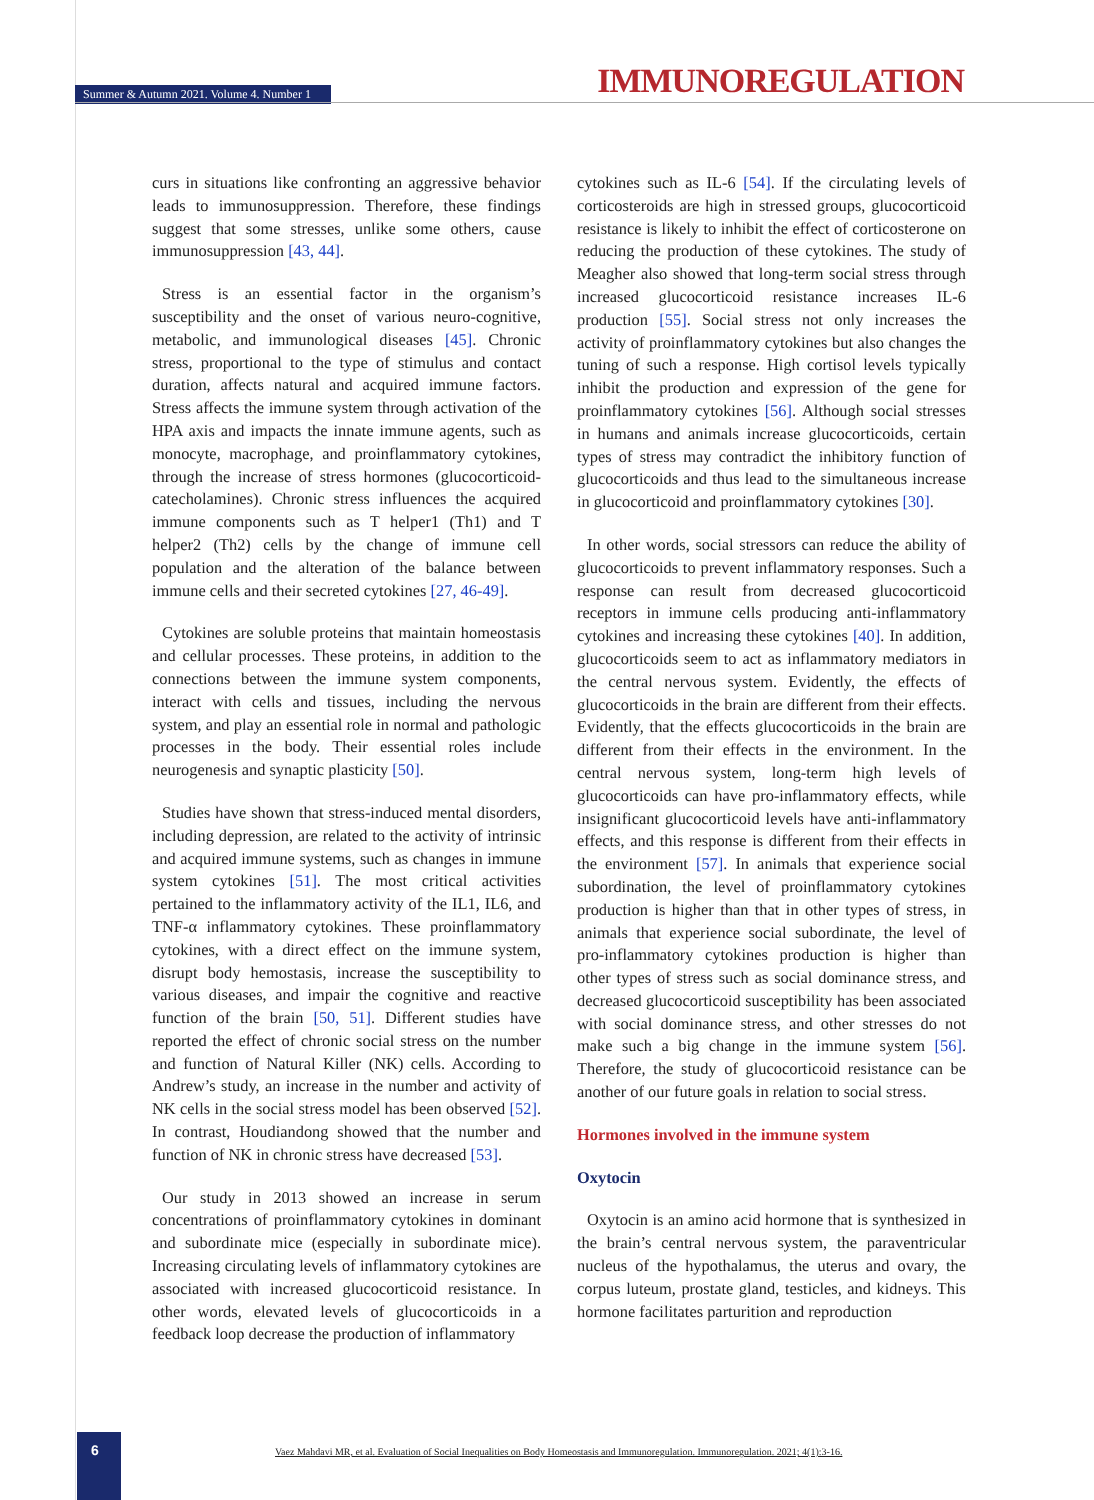Summer & Autumn 2021. Volume 4. Number 1
IMMUNOREGULATION
curs in situations like confronting an aggressive behavior leads to immunosuppression. Therefore, these findings suggest that some stresses, unlike some others, cause immunosuppression [43, 44].
Stress is an essential factor in the organism’s susceptibility and the onset of various neuro-cognitive, metabolic, and immunological diseases [45]. Chronic stress, proportional to the type of stimulus and contact duration, affects natural and acquired immune factors. Stress affects the immune system through activation of the HPA axis and impacts the innate immune agents, such as monocyte, macrophage, and proinflammatory cytokines, through the increase of stress hormones (glucocorticoid-catecholamines). Chronic stress influences the acquired immune components such as T helper1 (Th1) and T helper2 (Th2) cells by the change of immune cell population and the alteration of the balance between immune cells and their secreted cytokines [27, 46-49].
Cytokines are soluble proteins that maintain homeostasis and cellular processes. These proteins, in addition to the connections between the immune system components, interact with cells and tissues, including the nervous system, and play an essential role in normal and pathologic processes in the body. Their essential roles include neurogenesis and synaptic plasticity [50].
Studies have shown that stress-induced mental disorders, including depression, are related to the activity of intrinsic and acquired immune systems, such as changes in immune system cytokines [51]. The most critical activities pertained to the inflammatory activity of the IL1, IL6, and TNF-α inflammatory cytokines. These proinflammatory cytokines, with a direct effect on the immune system, disrupt body hemostasis, increase the susceptibility to various diseases, and impair the cognitive and reactive function of the brain [50, 51]. Different studies have reported the effect of chronic social stress on the number and function of Natural Killer (NK) cells. According to Andrew’s study, an increase in the number and activity of NK cells in the social stress model has been observed [52]. In contrast, Houdiandong showed that the number and function of NK in chronic stress have decreased [53].
Our study in 2013 showed an increase in serum concentrations of proinflammatory cytokines in dominant and subordinate mice (especially in subordinate mice). Increasing circulating levels of inflammatory cytokines are associated with increased glucocorticoid resistance. In other words, elevated levels of glucocorticoids in a feedback loop decrease the production of inflammatory
cytokines such as IL-6 [54]. If the circulating levels of corticosteroids are high in stressed groups, glucocorticoid resistance is likely to inhibit the effect of corticosterone on reducing the production of these cytokines. The study of Meagher also showed that long-term social stress through increased glucocorticoid resistance increases IL-6 production [55]. Social stress not only increases the activity of proinflammatory cytokines but also changes the tuning of such a response. High cortisol levels typically inhibit the production and expression of the gene for proinflammatory cytokines [56]. Although social stresses in humans and animals increase glucocorticoids, certain types of stress may contradict the inhibitory function of glucocorticoids and thus lead to the simultaneous increase in glucocorticoid and proinflammatory cytokines [30].
In other words, social stressors can reduce the ability of glucocorticoids to prevent inflammatory responses. Such a response can result from decreased glucocorticoid receptors in immune cells producing anti-inflammatory cytokines and increasing these cytokines [40]. In addition, glucocorticoids seem to act as inflammatory mediators in the central nervous system. Evidently, the effects of glucocorticoids in the brain are different from their effects. Evidently, that the effects glucocorticoids in the brain are different from their effects in the environment. In the central nervous system, long-term high levels of glucocorticoids can have pro-inflammatory effects, while insignificant glucocorticoid levels have anti-inflammatory effects, and this response is different from their effects in the environment [57]. In animals that experience social subordination, the level of proinflammatory cytokines production is higher than that in other types of stress, in animals that experience social subordinate, the level of pro-inflammatory cytokines production is higher than other types of stress such as social dominance stress, and decreased glucocorticoid susceptibility has been associated with social dominance stress, and other stresses do not make such a big change in the immune system [56]. Therefore, the study of glucocorticoid resistance can be another of our future goals in relation to social stress.
Hormones involved in the immune system
Oxytocin
Oxytocin is an amino acid hormone that is synthesized in the brain’s central nervous system, the paraventricular nucleus of the hypothalamus, the uterus and ovary, the corpus luteum, prostate gland, testicles, and kidneys. This hormone facilitates parturition and reproduction
6
Vaez Mahdavi MR, et al. Evaluation of Social Inequalities on Body Homeostasis and Immunoregulation. Immunoregulation. 2021; 4(1):3-16.